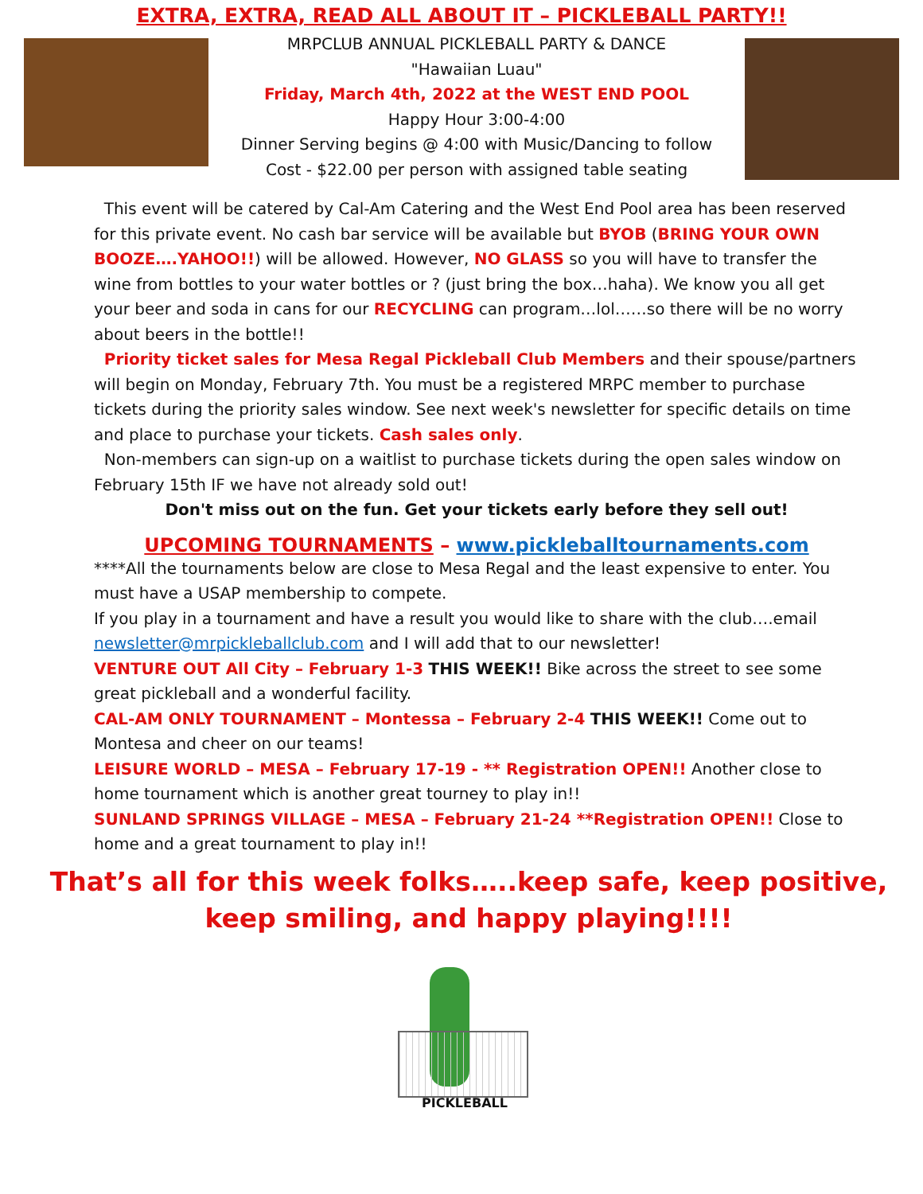EXTRA, EXTRA, READ ALL ABOUT IT – PICKLEBALL PARTY!!
MRPCLUB ANNUAL PICKLEBALL PARTY & DANCE
"Hawaiian Luau"
Friday, March 4th, 2022 at the WEST END POOL
Happy Hour 3:00-4:00
Dinner Serving begins @ 4:00 with Music/Dancing to follow
Cost - $22.00 per person with assigned table seating
This event will be catered by Cal-Am Catering and the West End Pool area has been reserved for this private event. No cash bar service will be available but BYOB (BRING YOUR OWN BOOZE….YAHOO!!) will be allowed. However, NO GLASS so you will have to transfer the wine from bottles to your water bottles or ? (just bring the box…haha). We know you all get your beer and soda in cans for our RECYCLING can program…lol……so there will be no worry about beers in the bottle!!
Priority ticket sales for Mesa Regal Pickleball Club Members and their spouse/partners will begin on Monday, February 7th. You must be a registered MRPC member to purchase tickets during the priority sales window. See next week's newsletter for specific details on time and place to purchase your tickets. Cash sales only.
Non-members can sign-up on a waitlist to purchase tickets during the open sales window on February 15th IF we have not already sold out!
Don't miss out on the fun. Get your tickets early before they sell out!
UPCOMING TOURNAMENTS – www.pickleballtournaments.com
****All the tournaments below are close to Mesa Regal and the least expensive to enter. You must have a USAP membership to compete.
If you play in a tournament and have a result you would like to share with the club….email newsletter@mrpickleballclub.com and I will add that to our newsletter!
VENTURE OUT All City – February 1-3 THIS WEEK!! Bike across the street to see some great pickleball and a wonderful facility.
CAL-AM ONLY TOURNAMENT – Montessa – February 2-4 THIS WEEK!! Come out to Montesa and cheer on our teams!
LEISURE WORLD – MESA – February 17-19 - ** Registration OPEN!! Another close to home tournament which is another great tourney to play in!!
SUNLAND SPRINGS VILLAGE – MESA – February 21-24 **Registration OPEN!! Close to home and a great tournament to play in!!
That’s all for this week folks…..keep safe, keep positive,
keep smiling, and happy playing!!!!
PICKLEBALL